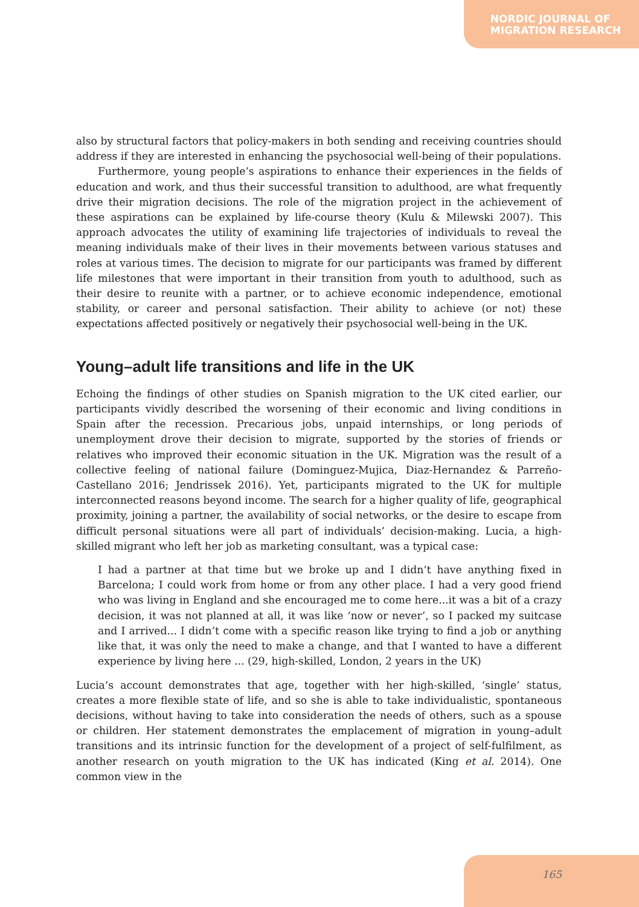NORDIC JOURNAL OF
MIGRATION RESEARCH
also by structural factors that policy-makers in both sending and receiving countries should address if they are interested in enhancing the psychosocial well-being of their populations.
Furthermore, young people’s aspirations to enhance their experiences in the fields of education and work, and thus their successful transition to adulthood, are what frequently drive their migration decisions. The role of the migration project in the achievement of these aspirations can be explained by life-course theory (Kulu & Milewski 2007). This approach advocates the utility of examining life trajectories of individuals to reveal the meaning individuals make of their lives in their movements between various statuses and roles at various times. The decision to migrate for our participants was framed by different life milestones that were important in their transition from youth to adulthood, such as their desire to reunite with a partner, or to achieve economic independence, emotional stability, or career and personal satisfaction. Their ability to achieve (or not) these expectations affected positively or negatively their psychosocial well-being in the UK.
Young–adult life transitions and life in the UK
Echoing the findings of other studies on Spanish migration to the UK cited earlier, our participants vividly described the worsening of their economic and living conditions in Spain after the recession. Precarious jobs, unpaid internships, or long periods of unemployment drove their decision to migrate, supported by the stories of friends or relatives who improved their economic situation in the UK. Migration was the result of a collective feeling of national failure (Dominguez-Mujica, Diaz-Hernandez & Parreño-Castellano 2016; Jendrissek 2016). Yet, participants migrated to the UK for multiple interconnected reasons beyond income. The search for a higher quality of life, geographical proximity, joining a partner, the availability of social networks, or the desire to escape from difficult personal situations were all part of individuals’ decision-making. Lucia, a high-skilled migrant who left her job as marketing consultant, was a typical case:
I had a partner at that time but we broke up and I didn’t have anything fixed in Barcelona; I could work from home or from any other place. I had a very good friend who was living in England and she encouraged me to come here...it was a bit of a crazy decision, it was not planned at all, it was like ‘now or never’, so I packed my suitcase and I arrived... I didn’t come with a specific reason like trying to find a job or anything like that, it was only the need to make a change, and that I wanted to have a different experience by living here ... (29, high-skilled, London, 2 years in the UK)
Lucia’s account demonstrates that age, together with her high-skilled, ‘single’ status, creates a more flexible state of life, and so she is able to take individualistic, spontaneous decisions, without having to take into consideration the needs of others, such as a spouse or children. Her statement demonstrates the emplacement of migration in young–adult transitions and its intrinsic function for the development of a project of self-fulfilment, as another research on youth migration to the UK has indicated (King et al. 2014). One common view in the
165